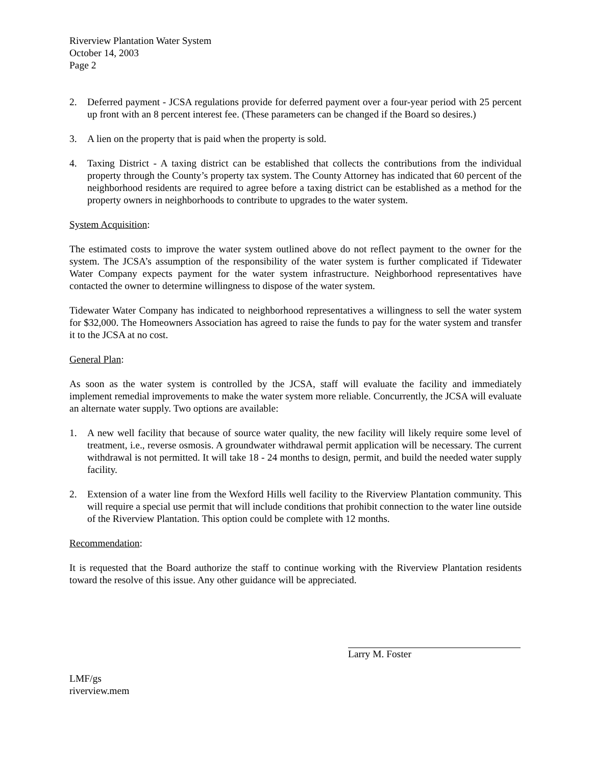Riverview Plantation Water System
October 14, 2003
Page 2
2. Deferred payment - JCSA regulations provide for deferred payment over a four-year period with 25 percent up front with an 8 percent interest fee. (These parameters can be changed if the Board so desires.)
3. A lien on the property that is paid when the property is sold.
4. Taxing District - A taxing district can be established that collects the contributions from the individual property through the County’s property tax system. The County Attorney has indicated that 60 percent of the neighborhood residents are required to agree before a taxing district can be established as a method for the property owners in neighborhoods to contribute to upgrades to the water system.
System Acquisition:
The estimated costs to improve the water system outlined above do not reflect payment to the owner for the system. The JCSA’s assumption of the responsibility of the water system is further complicated if Tidewater Water Company expects payment for the water system infrastructure. Neighborhood representatives have contacted the owner to determine willingness to dispose of the water system.
Tidewater Water Company has indicated to neighborhood representatives a willingness to sell the water system for $32,000. The Homeowners Association has agreed to raise the funds to pay for the water system and transfer it to the JCSA at no cost.
General Plan:
As soon as the water system is controlled by the JCSA, staff will evaluate the facility and immediately implement remedial improvements to make the water system more reliable. Concurrently, the JCSA will evaluate an alternate water supply. Two options are available:
1. A new well facility that because of source water quality, the new facility will likely require some level of treatment, i.e., reverse osmosis. A groundwater withdrawal permit application will be necessary. The current withdrawal is not permitted. It will take 18 - 24 months to design, permit, and build the needed water supply facility.
2. Extension of a water line from the Wexford Hills well facility to the Riverview Plantation community. This will require a special use permit that will include conditions that prohibit connection to the water line outside of the Riverview Plantation. This option could be complete with 12 months.
Recommendation:
It is requested that the Board authorize the staff to continue working with the Riverview Plantation residents toward the resolve of this issue. Any other guidance will be appreciated.
Larry M. Foster
LMF/gs
riverview.mem